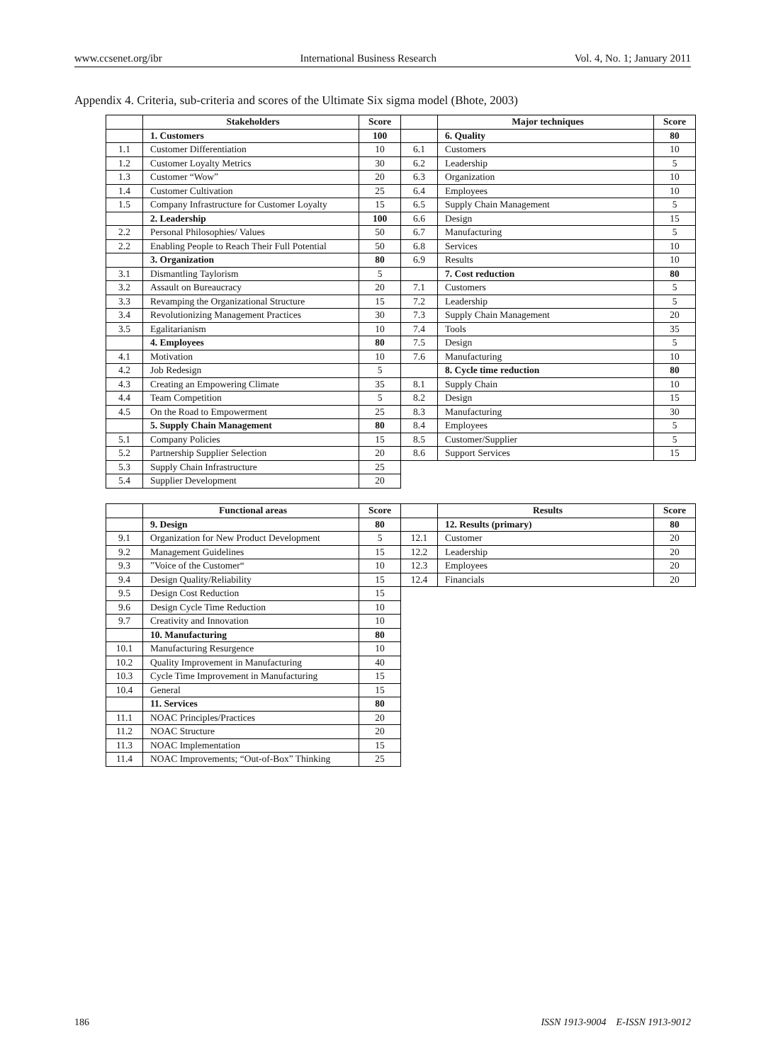www.ccsenet.org/ibr International Business Research Vol. 4, No. 1; January 2011
Appendix 4. Criteria, sub-criteria and scores of the Ultimate Six sigma model (Bhote, 2003)
| | Stakeholders | Score | | Major techniques | Score |
| | 1. Customers | 100 | | 6. Quality | 80 |
| 1.1 | Customer Differentiation | 10 | 6.1 | Customers | 10 |
| 1.2 | Customer Loyalty Metrics | 30 | 6.2 | Leadership | 5 |
| 1.3 | Customer “Wow” | 20 | 6.3 | Organization | 10 |
| 1.4 | Customer Cultivation | 25 | 6.4 | Employees | 10 |
| 1.5 | Company Infrastructure for Customer Loyalty | 15 | 6.5 | Supply Chain Management | 5 |
| | 2. Leadership | 100 | 6.6 | Design | 15 |
| 2.2 | Personal Philosophies/ Values | 50 | 6.7 | Manufacturing | 5 |
| 2.2 | Enabling People to Reach Their Full Potential | 50 | 6.8 | Services | 10 |
| | 3. Organization | 80 | 6.9 | Results | 10 |
| 3.1 | Dismantling Taylorism | 5 | | 7. Cost reduction | 80 |
| 3.2 | Assault on Bureaucracy | 20 | 7.1 | Customers | 5 |
| 3.3 | Revamping the Organizational Structure | 15 | 7.2 | Leadership | 5 |
| 3.4 | Revolutionizing Management Practices | 30 | 7.3 | Supply Chain Management | 20 |
| 3.5 | Egalitarianism | 10 | 7.4 | Tools | 35 |
| | 4. Employees | 80 | 7.5 | Design | 5 |
| 4.1 | Motivation | 10 | 7.6 | Manufacturing | 10 |
| 4.2 | Job Redesign | 5 | | 8. Cycle time reduction | 80 |
| 4.3 | Creating an Empowering Climate | 35 | 8.1 | Supply Chain | 10 |
| 4.4 | Team Competition | 5 | 8.2 | Design | 15 |
| 4.5 | On the Road to Empowerment | 25 | 8.3 | Manufacturing | 30 |
| | 5. Supply Chain Management | 80 | 8.4 | Employees | 5 |
| 5.1 | Company Policies | 15 | 8.5 | Customer/Supplier | 5 |
| 5.2 | Partnership Supplier Selection | 20 | 8.6 | Support Services | 15 |
| 5.3 | Supply Chain Infrastructure | 25 | | | |
| 5.4 | Supplier Development | 20 | | | |
| | Functional areas | Score | | Results | Score |
| | 9. Design | 80 | | 12. Results (primary) | 80 |
| 9.1 | Organization for New Product Development | 5 | 12.1 | Customer | 20 |
| 9.2 | Management Guidelines | 15 | 12.2 | Leadership | 20 |
| 9.3 | ”Voice of the Customer“ | 10 | 12.3 | Employees | 20 |
| 9.4 | Design Quality/Reliability | 15 | 12.4 | Financials | 20 |
| 9.5 | Design Cost Reduction | 15 | | | |
| 9.6 | Design Cycle Time Reduction | 10 | | | |
| 9.7 | Creativity and Innovation | 10 | | | |
| | 10. Manufacturing | 80 | | | |
| 10.1 | Manufacturing Resurgence | 10 | | | |
| 10.2 | Quality Improvement in Manufacturing | 40 | | | |
| 10.3 | Cycle Time Improvement in Manufacturing | 15 | | | |
| 10.4 | General | 15 | | | |
| | 11. Services | 80 | | | |
| 11.1 | NOAC Principles/Practices | 20 | | | |
| 11.2 | NOAC Structure | 20 | | | |
| 11.3 | NOAC Implementation | 15 | | | |
| 11.4 | NOAC Improvements; “Out-of-Box” Thinking | 25 | | | |
186 ISSN 1913-9004 E-ISSN 1913-9012